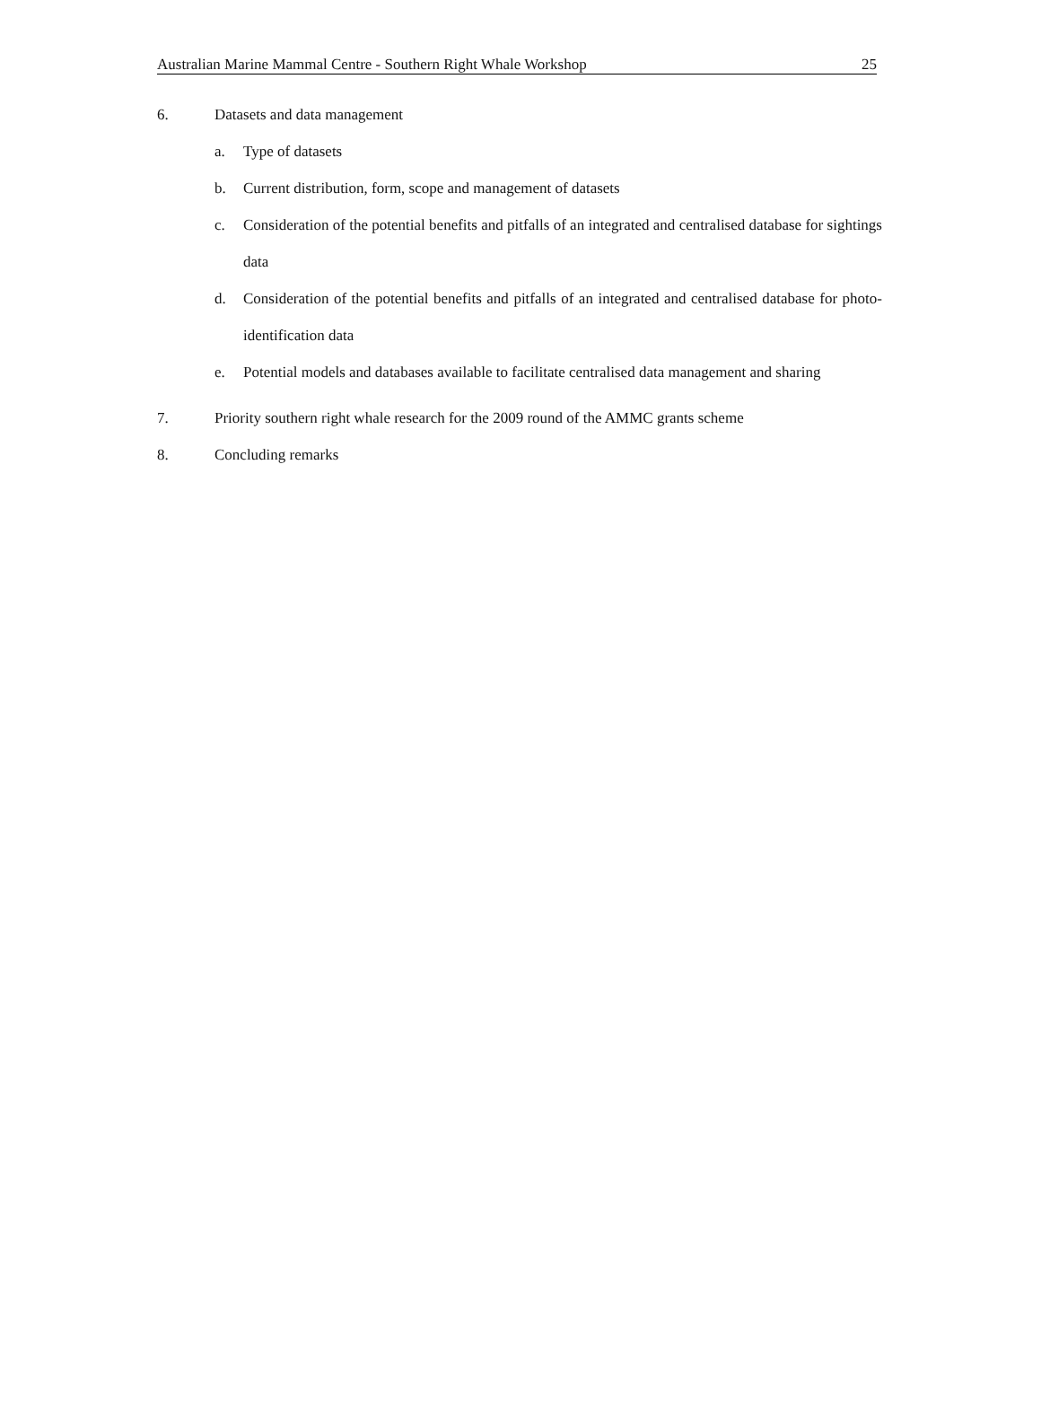Australian Marine Mammal Centre - Southern Right Whale Workshop 25
6. Datasets and data management
a. Type of datasets
b. Current distribution, form, scope and management of datasets
c. Consideration of the potential benefits and pitfalls of an integrated and centralised database for sightings data
d. Consideration of the potential benefits and pitfalls of an integrated and centralised database for photo-identification data
e. Potential models and databases available to facilitate centralised data management and sharing
7. Priority southern right whale research for the 2009 round of the AMMC grants scheme
8. Concluding remarks